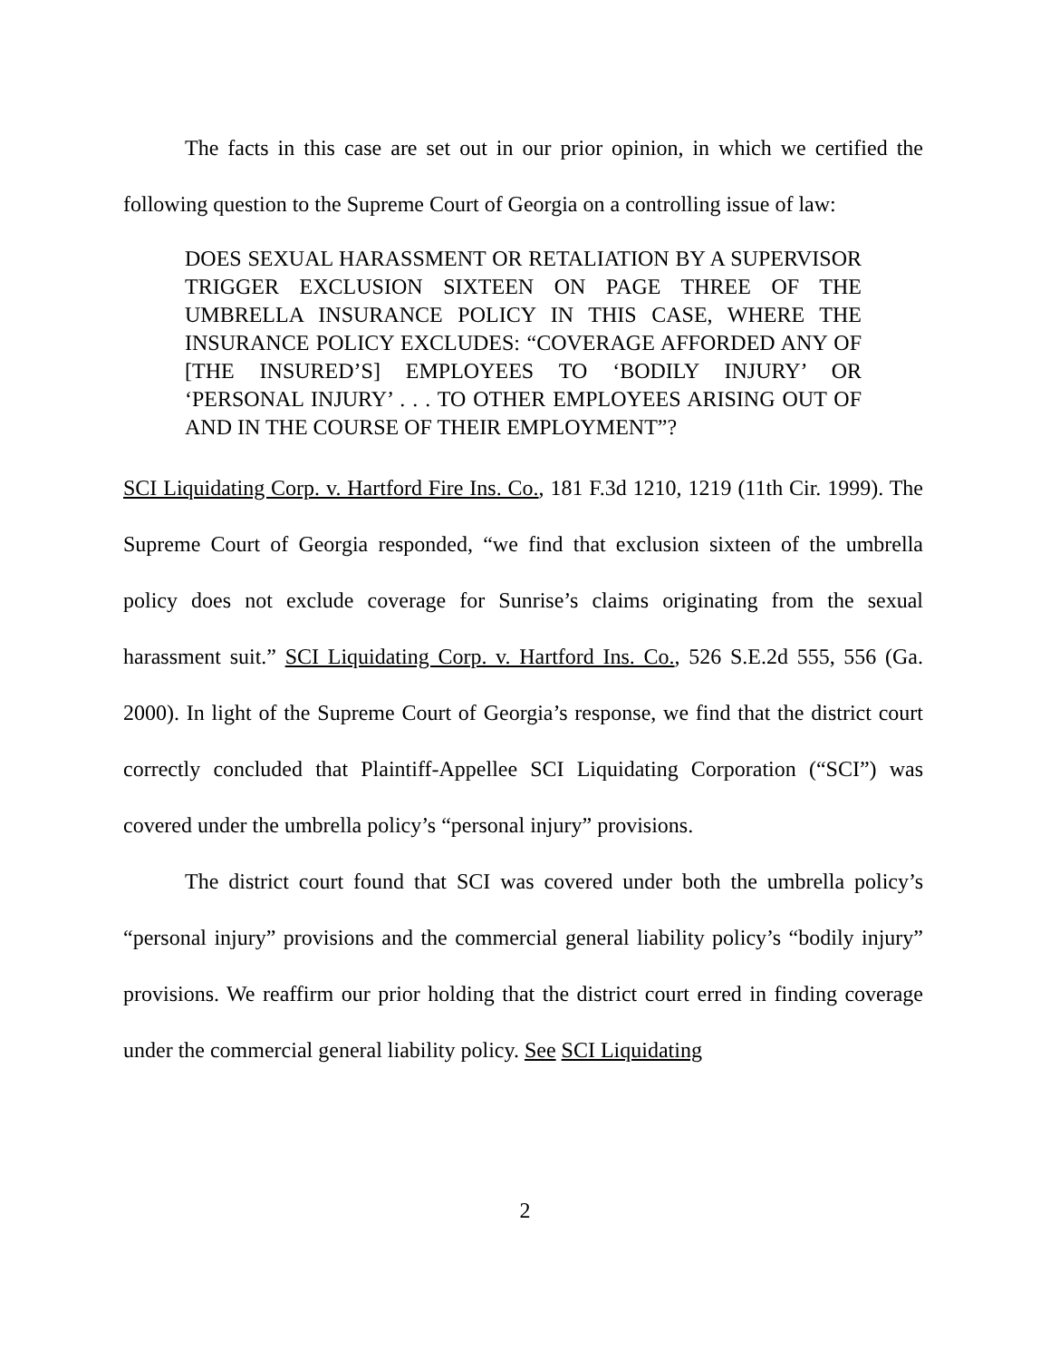The facts in this case are set out in our prior opinion, in which we certified the following question to the Supreme Court of Georgia on a controlling issue of law:
DOES SEXUAL HARASSMENT OR RETALIATION BY A SUPERVISOR TRIGGER EXCLUSION SIXTEEN ON PAGE THREE OF THE UMBRELLA INSURANCE POLICY IN THIS CASE, WHERE THE INSURANCE POLICY EXCLUDES: “COVERAGE AFFORDED ANY OF [THE INSURED’S] EMPLOYEES TO ‘BODILY INJURY’ OR ‘PERSONAL INJURY’ . . . TO OTHER EMPLOYEES ARISING OUT OF AND IN THE COURSE OF THEIR EMPLOYMENT”?
SCI Liquidating Corp. v. Hartford Fire Ins. Co., 181 F.3d 1210, 1219 (11th Cir. 1999). The Supreme Court of Georgia responded, “we find that exclusion sixteen of the umbrella policy does not exclude coverage for Sunrise’s claims originating from the sexual harassment suit.” SCI Liquidating Corp. v. Hartford Ins. Co., 526 S.E.2d 555, 556 (Ga. 2000). In light of the Supreme Court of Georgia’s response, we find that the district court correctly concluded that Plaintiff-Appellee SCI Liquidating Corporation (“SCI”) was covered under the umbrella policy’s “personal injury” provisions.
The district court found that SCI was covered under both the umbrella policy’s “personal injury” provisions and the commercial general liability policy’s “bodily injury” provisions. We reaffirm our prior holding that the district court erred in finding coverage under the commercial general liability policy. See SCI Liquidating
2